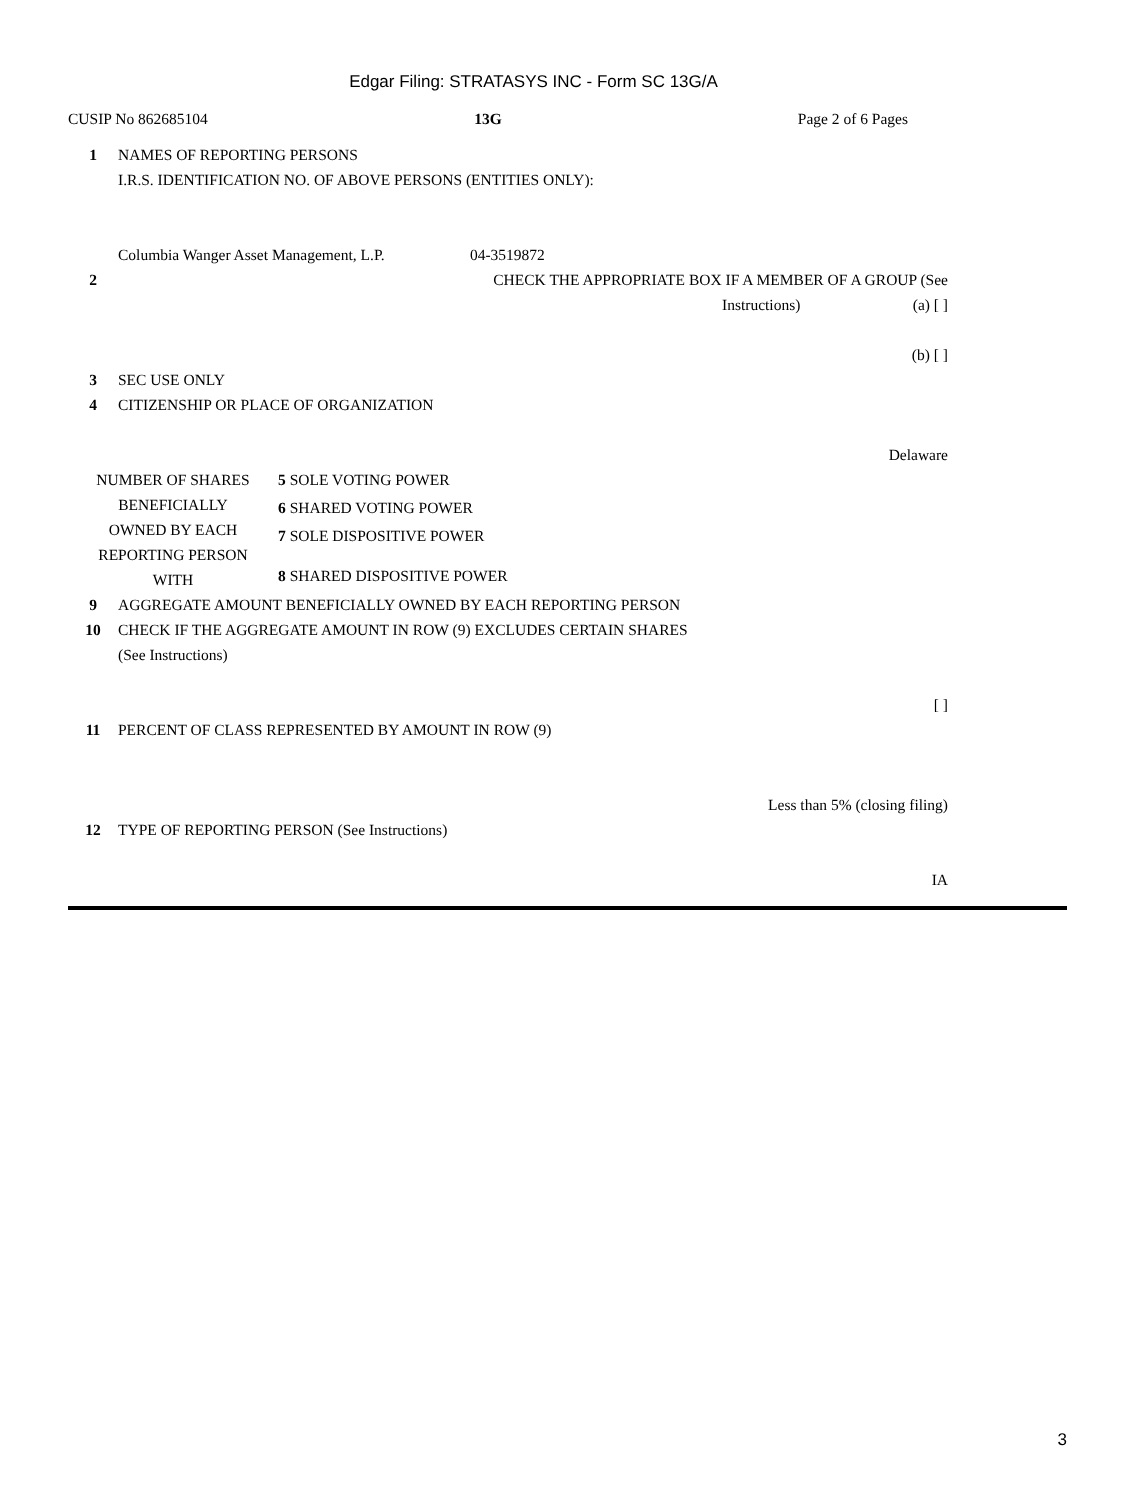Edgar Filing: STRATASYS INC - Form SC 13G/A
CUSIP No 862685104 13G Page 2 of 6 Pages
| 1 | NAMES OF REPORTING PERSONS I.R.S. IDENTIFICATION NO. OF ABOVE PERSONS (ENTITIES ONLY): Columbia Wanger Asset Management, L.P. 04-3519872 |
| 2 | CHECK THE APPROPRIATE BOX IF A MEMBER OF A GROUP (See Instructions) (a) [ ] (b) [ ] |
| 3 | SEC USE ONLY |
| 4 | CITIZENSHIP OR PLACE OF ORGANIZATION Delaware |
| NUMBER OF SHARES BENEFICIALLY OWNED BY EACH REPORTING PERSON WITH | 5 SOLE VOTING POWER |
| | 6 SHARED VOTING POWER |
| | 7 SOLE DISPOSITIVE POWER |
| | 8 SHARED DISPOSITIVE POWER |
| 9 | AGGREGATE AMOUNT BENEFICIALLY OWNED BY EACH REPORTING PERSON |
| 10 | CHECK IF THE AGGREGATE AMOUNT IN ROW (9) EXCLUDES CERTAIN SHARES (See Instructions) [ ] |
| 11 | PERCENT OF CLASS REPRESENTED BY AMOUNT IN ROW (9) Less than 5% (closing filing) |
| 12 | TYPE OF REPORTING PERSON (See Instructions) IA |
3